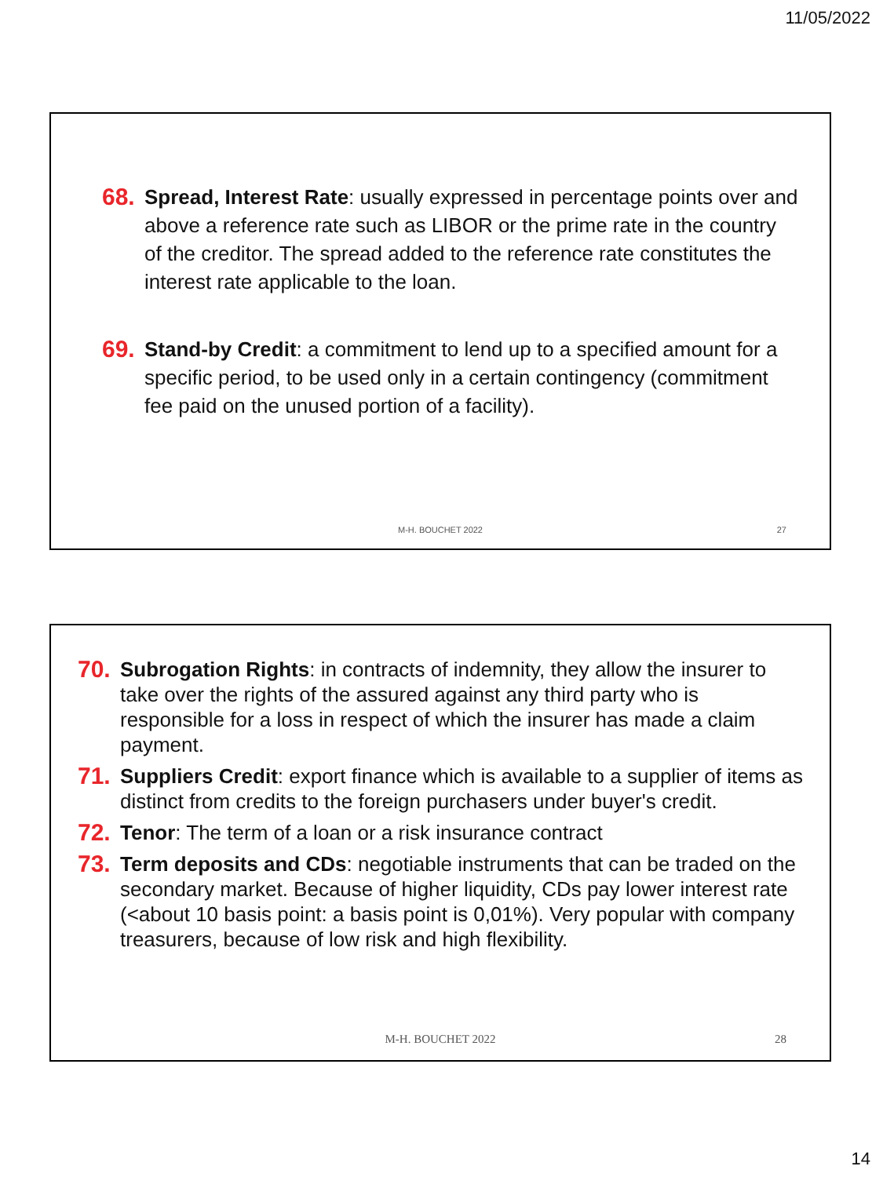11/05/2022
68.
Spread, Interest Rate: usually expressed in percentage points over and above a reference rate such as LIBOR or the prime rate in the country of the creditor. The spread added to the reference rate constitutes the interest rate applicable to the loan.
69.
Stand-by Credit: a commitment to lend up to a specified amount for a specific period, to be used only in a certain contingency (commitment fee paid on the unused portion of a facility).
M-H. BOUCHET 2022 27
70.
Subrogation Rights: in contracts of indemnity, they allow the insurer to take over the rights of the assured against any third party who is responsible for a loss in respect of which the insurer has made a claim payment.
71.
Suppliers Credit: export finance which is available to a supplier of items as distinct from credits to the foreign purchasers under buyer's credit.
72.
Tenor: The term of a loan or a risk insurance contract
73.
Term deposits and CDs: negotiable instruments that can be traded on the secondary market. Because of higher liquidity, CDs pay lower interest rate (<about 10 basis point: a basis point is 0,01%). Very popular with company treasurers, because of low risk and high flexibility.
M-H. BOUCHET 2022 28
14